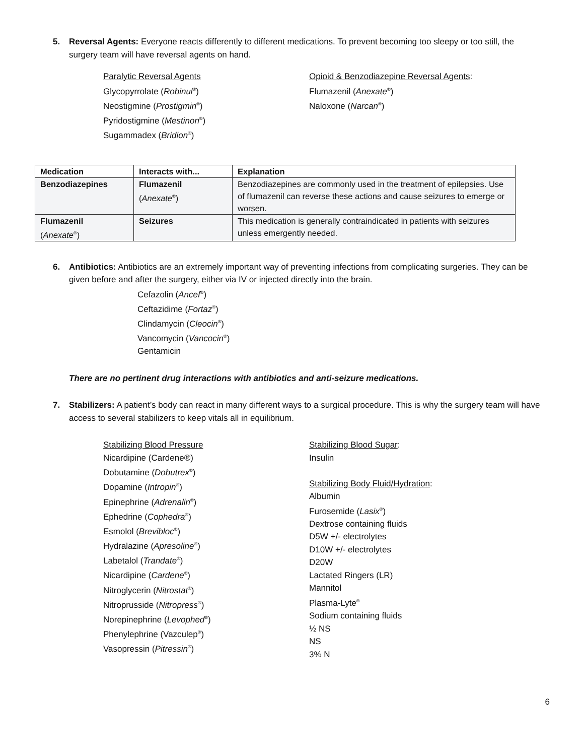5. Reversal Agents: Everyone reacts differently to different medications. To prevent becoming too sleepy or too still, the surgery team will have reversal agents on hand.
Paralytic Reversal Agents
Glycopyrrolate (Robinul<sup>®</sup>)
Neostigmine (Prostigmin<sup>®</sup>)
Pyridostigmine (Mestinon<sup>®</sup>)
Sugammadex (Bridion<sup>®</sup>)
Opioid & Benzodiazepine Reversal Agents:
Flumazenil (Anexate<sup>®</sup>)
Naloxone (Narcan<sup>®</sup>)
| Medication | Interacts with... | Explanation |
| --- | --- | --- |
| Benzodiazepines | Flumazenil ( Anexate<sup>®</sup>) | Benzodiazepines are commonly used in the treatment of epilepsies. Use of flumazenil can reverse these actions and cause seizures to emerge or worsen. |
| Flumazenil ( Anexate<sup>®</sup>) | Seizures | This medication is generally contraindicated in patients with seizures unless emergently needed. |
6. Antibiotics: Antibiotics are an extremely important way of preventing infections from complicating surgeries. They can be given before and after the surgery, either via IV or injected directly into the brain.
Cefazolin (Ancef<sup>®</sup>)
Ceftazidime (Fortaz<sup>®</sup>)
Clindamycin (Cleocin<sup>®</sup>)
Vancomycin (Vancocin<sup>®</sup>)
Gentamicin
There are no pertinent drug interactions with antibiotics and anti-seizure medications.
7. Stabilizers: A patient’s body can react in many different ways to a surgical procedure. This is why the surgery team will have access to several stabilizers to keep vitals all in equilibrium.
Stabilizing Blood Pressure
Nicardipine (Cardene®)
Dobutamine (Dobutrex<sup>®</sup>)
Dopamine (Intropin<sup>®</sup>)
Epinephrine (Adrenalin<sup>®</sup>)
Ephedrine (Cophedra<sup>®</sup>)
Esmolol (Brevibloc<sup>®</sup>)
Hydralazine (Apresoline<sup>®</sup>)
Labetalol (Trandate<sup>®</sup>)
Nicardipine (Cardene<sup>®</sup>)
Nitroglycerin (Nitrostat<sup>®</sup>)
Nitroprusside (Nitropress<sup>®</sup>)
Norepinephrine (Levophed<sup>®</sup>)
Phenylephrine (Vazculep<sup>®</sup>)
Vasopressin (Pitressin<sup>®</sup>)
Stabilizing Blood Sugar:
Insulin
Stabilizing Body Fluid/Hydration:
Albumin
Furosemide (Lasix<sup>®</sup>)
Dextrose containing fluids
D5W +/- electrolytes
D10W +/- electrolytes
D20W
Lactated Ringers (LR)
Mannitol
Plasma-Lyte<sup>®</sup>
Sodium containing fluids
½ NS
NS
3% N
6